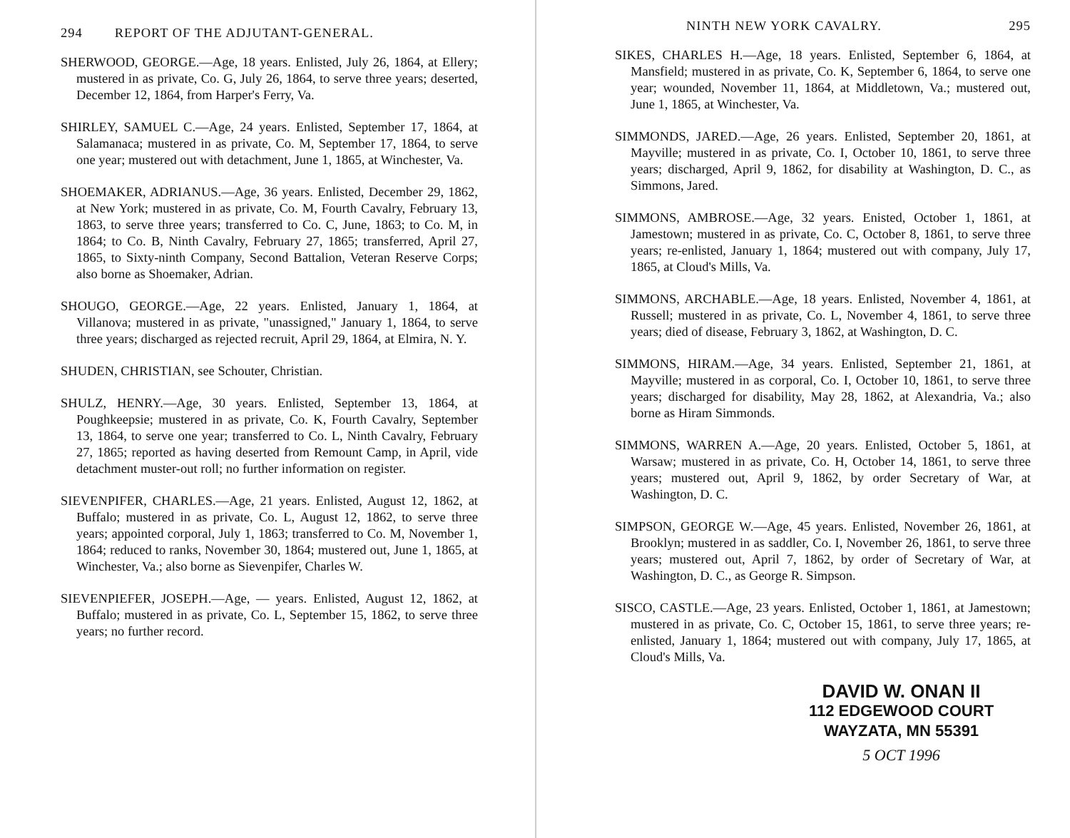294 REPORT OF THE ADJUTANT-GENERAL.
SHERWOOD, GEORGE.—Age, 18 years. Enlisted, July 26, 1864, at Ellery; mustered in as private, Co. G, July 26, 1864, to serve three years; deserted, December 12, 1864, from Harper's Ferry, Va.
SHIRLEY, SAMUEL C.—Age, 24 years. Enlisted, September 17, 1864, at Salamanaca; mustered in as private, Co. M, September 17, 1864, to serve one year; mustered out with detachment, June 1, 1865, at Winchester, Va.
SHOEMAKER, ADRIANUS.—Age, 36 years. Enlisted, December 29, 1862, at New York; mustered in as private, Co. M, Fourth Cavalry, February 13, 1863, to serve three years; transferred to Co. C, June, 1863; to Co. M, in 1864; to Co. B, Ninth Cavalry, February 27, 1865; transferred, April 27, 1865, to Sixty-ninth Company, Second Battalion, Veteran Reserve Corps; also borne as Shoemaker, Adrian.
SHOUGO, GEORGE.—Age, 22 years. Enlisted, January 1, 1864, at Villanova; mustered in as private, "unassigned," January 1, 1864, to serve three years; discharged as rejected recruit, April 29, 1864, at Elmira, N. Y.
SHUDEN, CHRISTIAN, see Schouter, Christian.
SHULZ, HENRY.—Age, 30 years. Enlisted, September 13, 1864, at Poughkeepsie; mustered in as private, Co. K, Fourth Cavalry, September 13, 1864, to serve one year; transferred to Co. L, Ninth Cavalry, February 27, 1865; reported as having deserted from Remount Camp, in April, vide detachment muster-out roll; no further information on register.
SIEVENPIFER, CHARLES.—Age, 21 years. Enlisted, August 12, 1862, at Buffalo; mustered in as private, Co. L, August 12, 1862, to serve three years; appointed corporal, July 1, 1863; transferred to Co. M, November 1, 1864; reduced to ranks, November 30, 1864; mustered out, June 1, 1865, at Winchester, Va.; also borne as Sievenpifer, Charles W.
SIEVENPIEFER, JOSEPH.—Age, — years. Enlisted, August 12, 1862, at Buffalo; mustered in as private, Co. L, September 15, 1862, to serve three years; no further record.
NINTH NEW YORK CAVALRY. 295
SIKES, CHARLES H.—Age, 18 years. Enlisted, September 6, 1864, at Mansfield; mustered in as private, Co. K, September 6, 1864, to serve one year; wounded, November 11, 1864, at Middletown, Va.; mustered out, June 1, 1865, at Winchester, Va.
SIMMONDS, JARED.—Age, 26 years. Enlisted, September 20, 1861, at Mayville; mustered in as private, Co. I, October 10, 1861, to serve three years; discharged, April 9, 1862, for disability at Washington, D. C., as Simmons, Jared.
SIMMONS, AMBROSE.—Age, 32 years. Enisted, October 1, 1861, at Jamestown; mustered in as private, Co. C, October 8, 1861, to serve three years; re-enlisted, January 1, 1864; mustered out with company, July 17, 1865, at Cloud's Mills, Va.
SIMMONS, ARCHABLE.—Age, 18 years. Enlisted, November 4, 1861, at Russell; mustered in as private, Co. L, November 4, 1861, to serve three years; died of disease, February 3, 1862, at Washington, D. C.
SIMMONS, HIRAM.—Age, 34 years. Enlisted, September 21, 1861, at Mayville; mustered in as corporal, Co. I, October 10, 1861, to serve three years; discharged for disability, May 28, 1862, at Alexandria, Va.; also borne as Hiram Simmonds.
SIMMONS, WARREN A.—Age, 20 years. Enlisted, October 5, 1861, at Warsaw; mustered in as private, Co. H, October 14, 1861, to serve three years; mustered out, April 9, 1862, by order Secretary of War, at Washington, D. C.
SIMPSON, GEORGE W.—Age, 45 years. Enlisted, November 26, 1861, at Brooklyn; mustered in as saddler, Co. I, November 26, 1861, to serve three years; mustered out, April 7, 1862, by order of Secretary of War, at Washington, D. C., as George R. Simpson.
SISCO, CASTLE.—Age, 23 years. Enlisted, October 1, 1861, at Jamestown; mustered in as private, Co. C, October 15, 1861, to serve three years; re-enlisted, January 1, 1864; mustered out with company, July 17, 1865, at Cloud's Mills, Va.
DAVID W. ONAN II
112 EDGEWOOD COURT
WAYZATA, MN 55391
5 OCT 1996